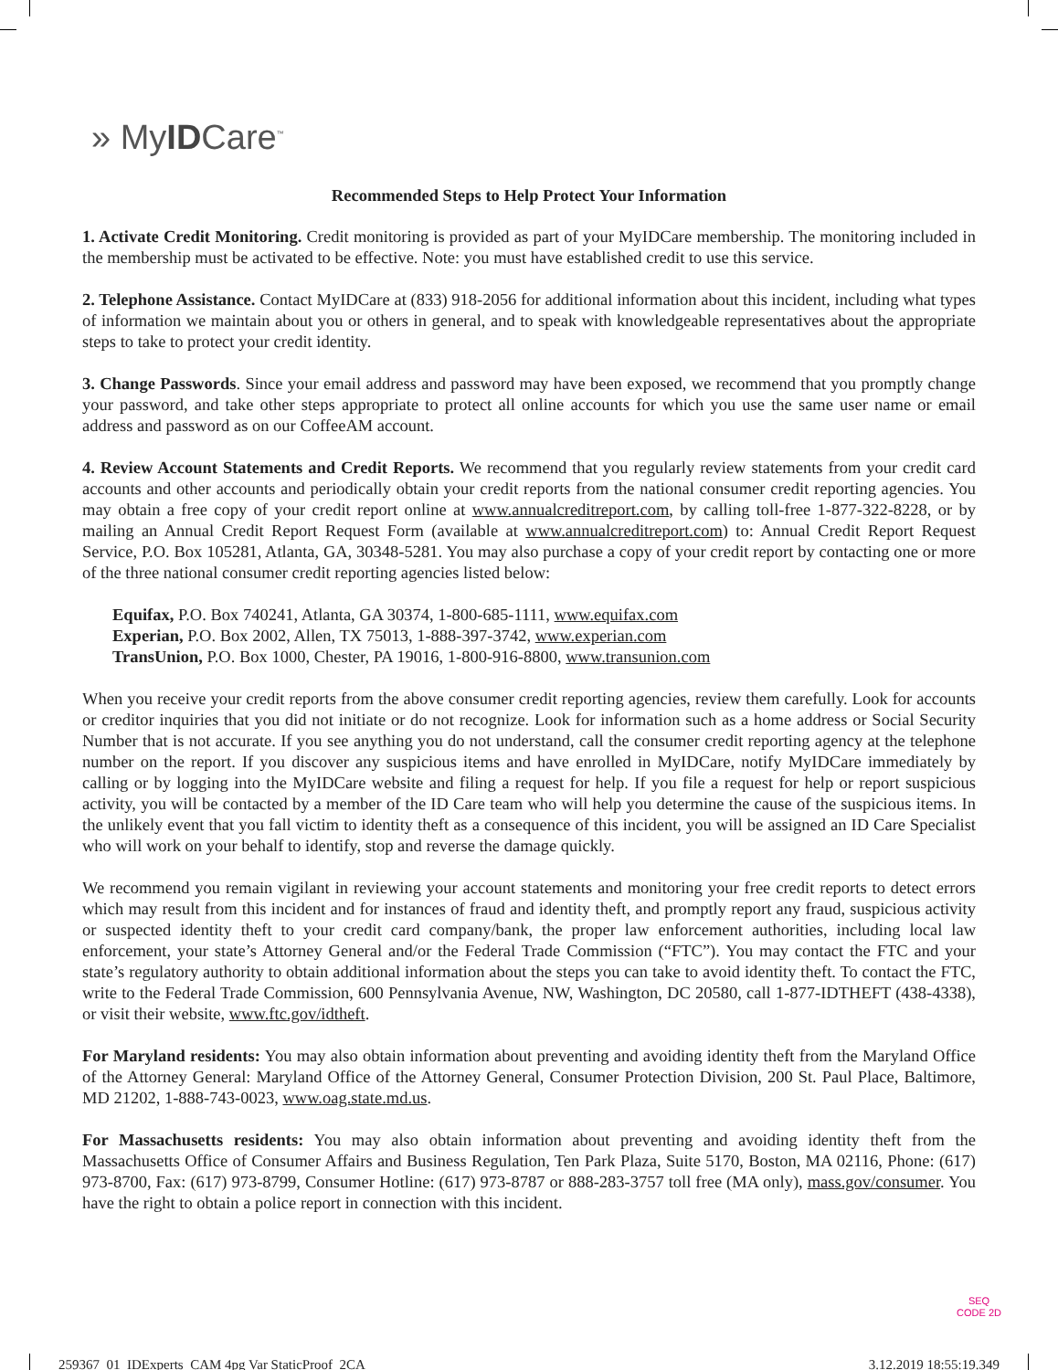» MyIDCare<sup>™</sup>
Recommended Steps to Help Protect Your Information
1. Activate Credit Monitoring. Credit monitoring is provided as part of your MyIDCare membership. The monitoring included in the membership must be activated to be effective. Note: you must have established credit to use this service.
2. Telephone Assistance. Contact MyIDCare at (833) 918-2056 for additional information about this incident, including what types of information we maintain about you or others in general, and to speak with knowledgeable representatives about the appropriate steps to take to protect your credit identity.
3. Change Passwords. Since your email address and password may have been exposed, we recommend that you promptly change your password, and take other steps appropriate to protect all online accounts for which you use the same user name or email address and password as on our CoffeeAM account.
4. Review Account Statements and Credit Reports. We recommend that you regularly review statements from your credit card accounts and other accounts and periodically obtain your credit reports from the national consumer credit reporting agencies. You may obtain a free copy of your credit report online at www.annualcreditreport.com, by calling toll-free 1-877-322-8228, or by mailing an Annual Credit Report Request Form (available at www.annualcreditreport.com) to: Annual Credit Report Request Service, P.O. Box 105281, Atlanta, GA, 30348-5281. You may also purchase a copy of your credit report by contacting one or more of the three national consumer credit reporting agencies listed below:
Equifax, P.O. Box 740241, Atlanta, GA 30374, 1-800-685-1111, www.equifax.com
Experian, P.O. Box 2002, Allen, TX 75013, 1-888-397-3742, www.experian.com
TransUnion, P.O. Box 1000, Chester, PA 19016, 1-800-916-8800, www.transunion.com
When you receive your credit reports from the above consumer credit reporting agencies, review them carefully. Look for accounts or creditor inquiries that you did not initiate or do not recognize. Look for information such as a home address or Social Security Number that is not accurate. If you see anything you do not understand, call the consumer credit reporting agency at the telephone number on the report. If you discover any suspicious items and have enrolled in MyIDCare, notify MyIDCare immediately by calling or by logging into the MyIDCare website and filing a request for help. If you file a request for help or report suspicious activity, you will be contacted by a member of the ID Care team who will help you determine the cause of the suspicious items. In the unlikely event that you fall victim to identity theft as a consequence of this incident, you will be assigned an ID Care Specialist who will work on your behalf to identify, stop and reverse the damage quickly.
We recommend you remain vigilant in reviewing your account statements and monitoring your free credit reports to detect errors which may result from this incident and for instances of fraud and identity theft, and promptly report any fraud, suspicious activity or suspected identity theft to your credit card company/bank, the proper law enforcement authorities, including local law enforcement, your state’s Attorney General and/or the Federal Trade Commission (“FTC”). You may contact the FTC and your state’s regulatory authority to obtain additional information about the steps you can take to avoid identity theft. To contact the FTC, write to the Federal Trade Commission, 600 Pennsylvania Avenue, NW, Washington, DC 20580, call 1-877-IDTHEFT (438-4338), or visit their website, www.ftc.gov/idtheft.
For Maryland residents: You may also obtain information about preventing and avoiding identity theft from the Maryland Office of the Attorney General: Maryland Office of the Attorney General, Consumer Protection Division, 200 St. Paul Place, Baltimore, MD 21202, 1-888-743-0023, www.oag.state.md.us.
For Massachusetts residents: You may also obtain information about preventing and avoiding identity theft from the Massachusetts Office of Consumer Affairs and Business Regulation, Ten Park Plaza, Suite 5170, Boston, MA 02116, Phone: (617) 973-8700, Fax: (617) 973-8799, Consumer Hotline: (617) 973-8787 or 888-283-3757 toll free (MA only), mass.gov/consumer. You have the right to obtain a police report in connection with this incident.
SEQ
CODE 2D
259367_01_IDExperts_CAM 4pg Var StaticProof_2CA 3.12.2019 18:55:19.349